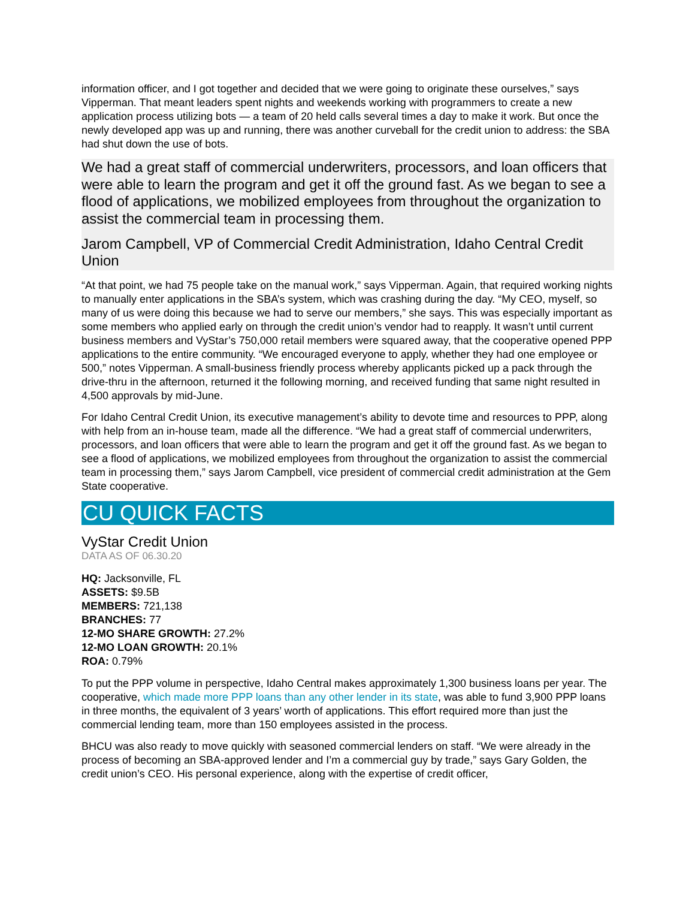information officer, and I got together and decided that we were going to originate these ourselves,” says Vipperman. That meant leaders spent nights and weekends working with programmers to create a new application process utilizing bots — a team of 20 held calls several times a day to make it work. But once the newly developed app was up and running, there was another curveball for the credit union to address: the SBA had shut down the use of bots.
We had a great staff of commercial underwriters, processors, and loan officers that were able to learn the program and get it off the ground fast. As we began to see a flood of applications, we mobilized employees from throughout the organization to assist the commercial team in processing them.
Jarom Campbell, VP of Commercial Credit Administration, Idaho Central Credit Union
“At that point, we had 75 people take on the manual work,” says Vipperman. Again, that required working nights to manually enter applications in the SBA’s system, which was crashing during the day. “My CEO, myself, so many of us were doing this because we had to serve our members,” she says. This was especially important as some members who applied early on through the credit union’s vendor had to reapply. It wasn’t until current business members and VyStar’s 750,000 retail members were squared away, that the cooperative opened PPP applications to the entire community. “We encouraged everyone to apply, whether they had one employee or 500,” notes Vipperman. A small-business friendly process whereby applicants picked up a pack through the drive-thru in the afternoon, returned it the following morning, and received funding that same night resulted in 4,500 approvals by mid-June.
For Idaho Central Credit Union, its executive management’s ability to devote time and resources to PPP, along with help from an in-house team, made all the difference. “We had a great staff of commercial underwriters, processors, and loan officers that were able to learn the program and get it off the ground fast. As we began to see a flood of applications, we mobilized employees from throughout the organization to assist the commercial team in processing them,” says Jarom Campbell, vice president of commercial credit administration at the Gem State cooperative.
CU QUICK FACTS
VyStar Credit Union
DATA AS OF 06.30.20
HQ: Jacksonville, FL
ASSETS: $9.5B
MEMBERS: 721,138
BRANCHES: 77
12-MO SHARE GROWTH: 27.2%
12-MO LOAN GROWTH: 20.1%
ROA: 0.79%
To put the PPP volume in perspective, Idaho Central makes approximately 1,300 business loans per year. The cooperative, which made more PPP loans than any other lender in its state, was able to fund 3,900 PPP loans in three months, the equivalent of 3 years’ worth of applications. This effort required more than just the commercial lending team, more than 150 employees assisted in the process.
BHCU was also ready to move quickly with seasoned commercial lenders on staff. “We were already in the process of becoming an SBA-approved lender and I’m a commercial guy by trade,” says Gary Golden, the credit union’s CEO. His personal experience, along with the expertise of credit officer,